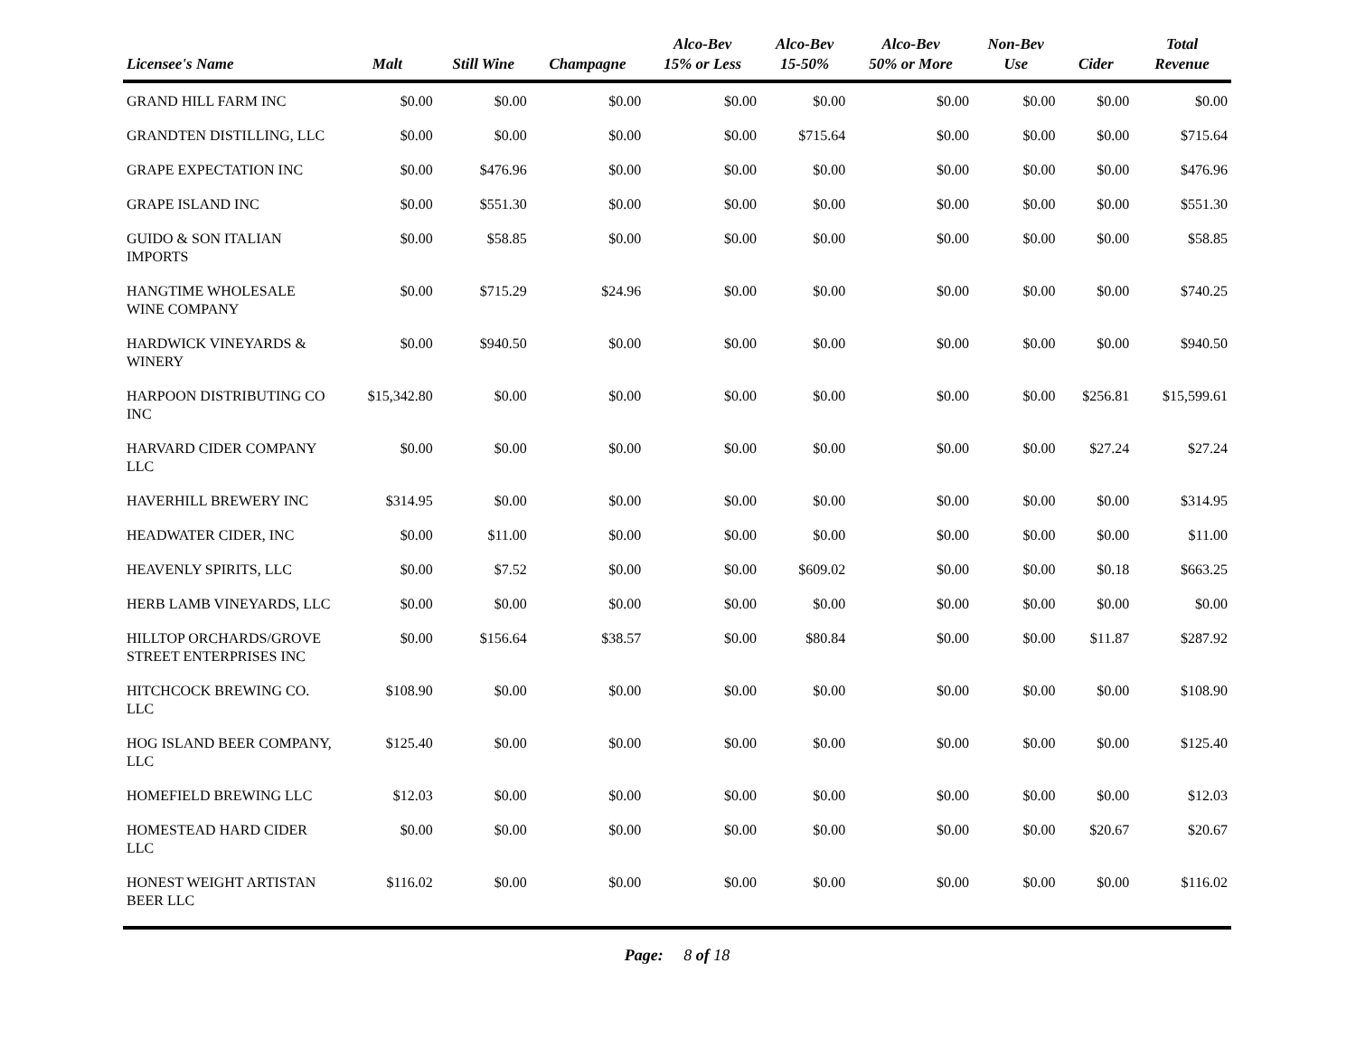| Licensee's Name | Malt | Still Wine | Champagne | Alco-Bev 15% or Less | Alco-Bev 15-50% | Alco-Bev 50% or More | Non-Bev Use | Cider | Total Revenue |
| --- | --- | --- | --- | --- | --- | --- | --- | --- | --- |
| GRAND HILL FARM INC | $0.00 | $0.00 | $0.00 | $0.00 | $0.00 | $0.00 | $0.00 | $0.00 | $0.00 |
| GRANDTEN DISTILLING, LLC | $0.00 | $0.00 | $0.00 | $0.00 | $715.64 | $0.00 | $0.00 | $0.00 | $715.64 |
| GRAPE EXPECTATION INC | $0.00 | $476.96 | $0.00 | $0.00 | $0.00 | $0.00 | $0.00 | $0.00 | $476.96 |
| GRAPE ISLAND INC | $0.00 | $551.30 | $0.00 | $0.00 | $0.00 | $0.00 | $0.00 | $0.00 | $551.30 |
| GUIDO & SON ITALIAN IMPORTS | $0.00 | $58.85 | $0.00 | $0.00 | $0.00 | $0.00 | $0.00 | $0.00 | $58.85 |
| HANGTIME WHOLESALE WINE COMPANY | $0.00 | $715.29 | $24.96 | $0.00 | $0.00 | $0.00 | $0.00 | $0.00 | $740.25 |
| HARDWICK VINEYARDS & WINERY | $0.00 | $940.50 | $0.00 | $0.00 | $0.00 | $0.00 | $0.00 | $0.00 | $940.50 |
| HARPOON DISTRIBUTING CO INC | $15,342.80 | $0.00 | $0.00 | $0.00 | $0.00 | $0.00 | $0.00 | $256.81 | $15,599.61 |
| HARVARD CIDER COMPANY LLC | $0.00 | $0.00 | $0.00 | $0.00 | $0.00 | $0.00 | $0.00 | $27.24 | $27.24 |
| HAVERHILL BREWERY INC | $314.95 | $0.00 | $0.00 | $0.00 | $0.00 | $0.00 | $0.00 | $0.00 | $314.95 |
| HEADWATER CIDER, INC | $0.00 | $11.00 | $0.00 | $0.00 | $0.00 | $0.00 | $0.00 | $0.00 | $11.00 |
| HEAVENLY SPIRITS, LLC | $0.00 | $7.52 | $0.00 | $0.00 | $609.02 | $0.00 | $0.00 | $0.18 | $663.25 |
| HERB LAMB VINEYARDS, LLC | $0.00 | $0.00 | $0.00 | $0.00 | $0.00 | $0.00 | $0.00 | $0.00 | $0.00 |
| HILLTOP ORCHARDS/GROVE STREET ENTERPRISES INC | $0.00 | $156.64 | $38.57 | $0.00 | $80.84 | $0.00 | $0.00 | $11.87 | $287.92 |
| HITCHCOCK BREWING CO. LLC | $108.90 | $0.00 | $0.00 | $0.00 | $0.00 | $0.00 | $0.00 | $0.00 | $108.90 |
| HOG ISLAND BEER COMPANY, LLC | $125.40 | $0.00 | $0.00 | $0.00 | $0.00 | $0.00 | $0.00 | $0.00 | $125.40 |
| HOMEFIELD BREWING LLC | $12.03 | $0.00 | $0.00 | $0.00 | $0.00 | $0.00 | $0.00 | $0.00 | $12.03 |
| HOMESTEAD HARD CIDER LLC | $0.00 | $0.00 | $0.00 | $0.00 | $0.00 | $0.00 | $0.00 | $20.67 | $20.67 |
| HONEST WEIGHT ARTISTAN BEER LLC | $116.02 | $0.00 | $0.00 | $0.00 | $0.00 | $0.00 | $0.00 | $0.00 | $116.02 |
Page: 8 of 18